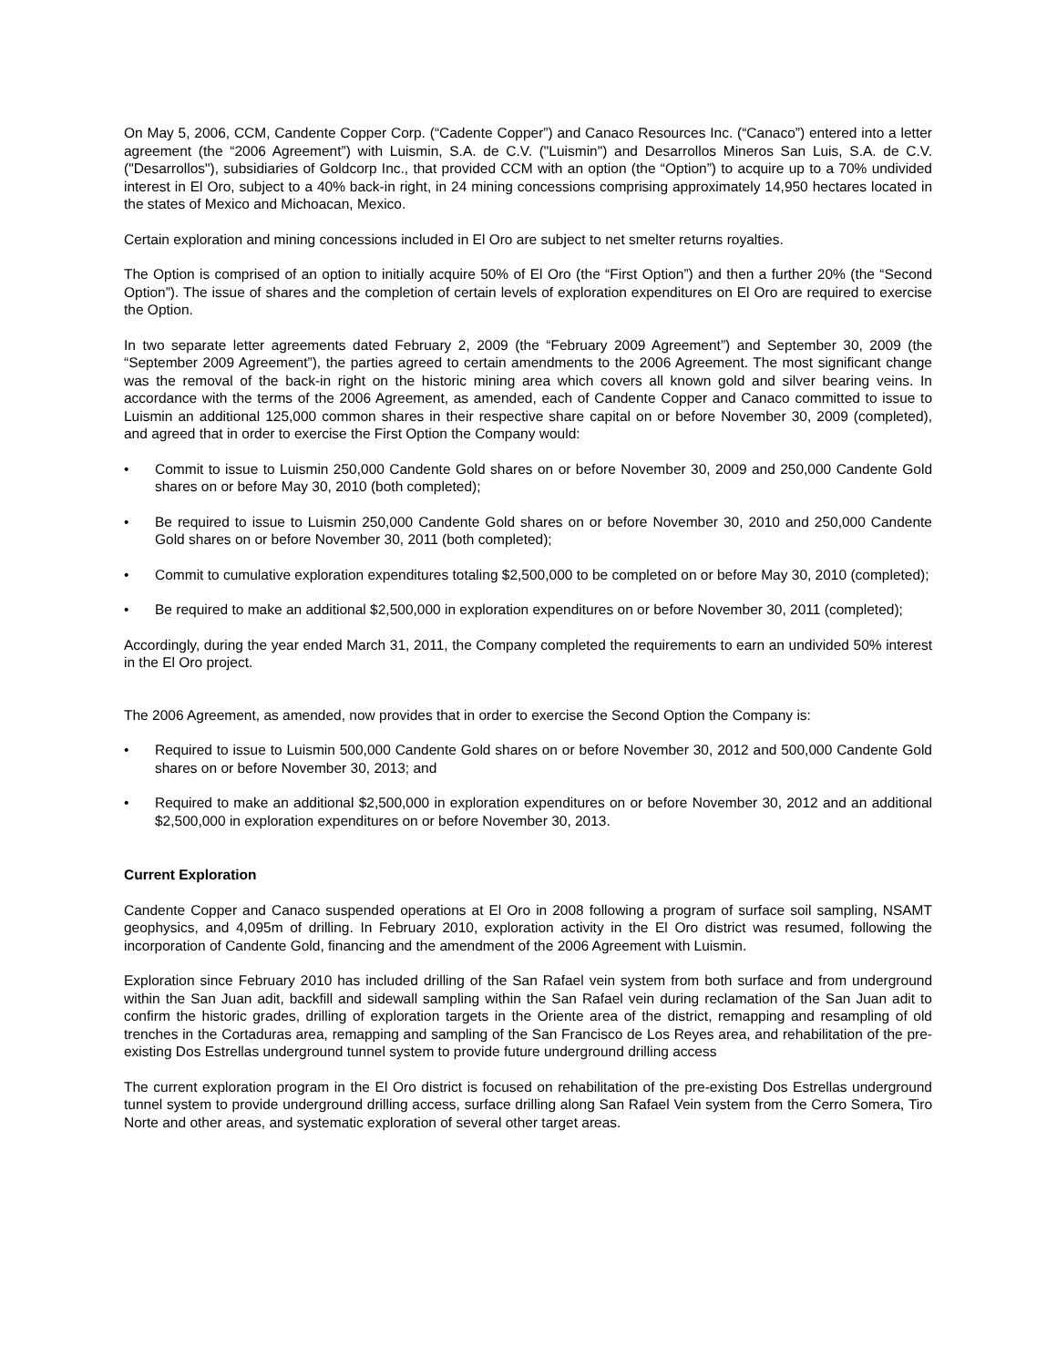On May 5, 2006, CCM, Candente Copper Corp. (“Cadente Copper”) and Canaco Resources Inc. (“Canaco”) entered into a letter agreement (the “2006 Agreement”) with Luismin, S.A. de C.V. ("Luismin") and Desarrollos Mineros San Luis, S.A. de C.V. ("Desarrollos"), subsidiaries of Goldcorp Inc., that provided CCM with an option (the “Option”) to acquire up to a 70% undivided interest in El Oro, subject to a 40% back-in right, in 24 mining concessions comprising approximately 14,950 hectares located in the states of Mexico and Michoacan, Mexico.
Certain exploration and mining concessions included in El Oro are subject to net smelter returns royalties.
The Option is comprised of an option to initially acquire 50% of El Oro (the “First Option”) and then a further 20% (the “Second Option”). The issue of shares and the completion of certain levels of exploration expenditures on El Oro are required to exercise the Option.
In two separate letter agreements dated February 2, 2009 (the “February 2009 Agreement”) and September 30, 2009 (the “September 2009 Agreement”), the parties agreed to certain amendments to the 2006 Agreement. The most significant change was the removal of the back-in right on the historic mining area which covers all known gold and silver bearing veins. In accordance with the terms of the 2006 Agreement, as amended, each of Candente Copper and Canaco committed to issue to Luismin an additional 125,000 common shares in their respective share capital on or before November 30, 2009 (completed), and agreed that in order to exercise the First Option the Company would:
• Commit to issue to Luismin 250,000 Candente Gold shares on or before November 30, 2009 and 250,000 Candente Gold shares on or before May 30, 2010 (both completed);
• Be required to issue to Luismin 250,000 Candente Gold shares on or before November 30, 2010 and 250,000 Candente Gold shares on or before November 30, 2011 (both completed);
• Commit to cumulative exploration expenditures totaling $2,500,000 to be completed on or before May 30, 2010 (completed);
• Be required to make an additional $2,500,000 in exploration expenditures on or before November 30, 2011 (completed);
Accordingly, during the year ended March 31, 2011, the Company completed the requirements to earn an undivided 50% interest in the El Oro project.
The 2006 Agreement, as amended, now provides that in order to exercise the Second Option the Company is:
• Required to issue to Luismin 500,000 Candente Gold shares on or before November 30, 2012 and 500,000 Candente Gold shares on or before November 30, 2013; and
• Required to make an additional $2,500,000 in exploration expenditures on or before November 30, 2012 and an additional $2,500,000 in exploration expenditures on or before November 30, 2013.
Current Exploration
Candente Copper and Canaco suspended operations at El Oro in 2008 following a program of surface soil sampling, NSAMT geophysics, and 4,095m of drilling. In February 2010, exploration activity in the El Oro district was resumed, following the incorporation of Candente Gold, financing and the amendment of the 2006 Agreement with Luismin.
Exploration since February 2010 has included drilling of the San Rafael vein system from both surface and from underground within the San Juan adit, backfill and sidewall sampling within the San Rafael vein during reclamation of the San Juan adit to confirm the historic grades, drilling of exploration targets in the Oriente area of the district, remapping and resampling of old trenches in the Cortaduras area, remapping and sampling of the San Francisco de Los Reyes area, and rehabilitation of the pre-existing Dos Estrellas underground tunnel system to provide future underground drilling access
The current exploration program in the El Oro district is focused on rehabilitation of the pre-existing Dos Estrellas underground tunnel system to provide underground drilling access, surface drilling along San Rafael Vein system from the Cerro Somera, Tiro Norte and other areas, and systematic exploration of several other target areas.